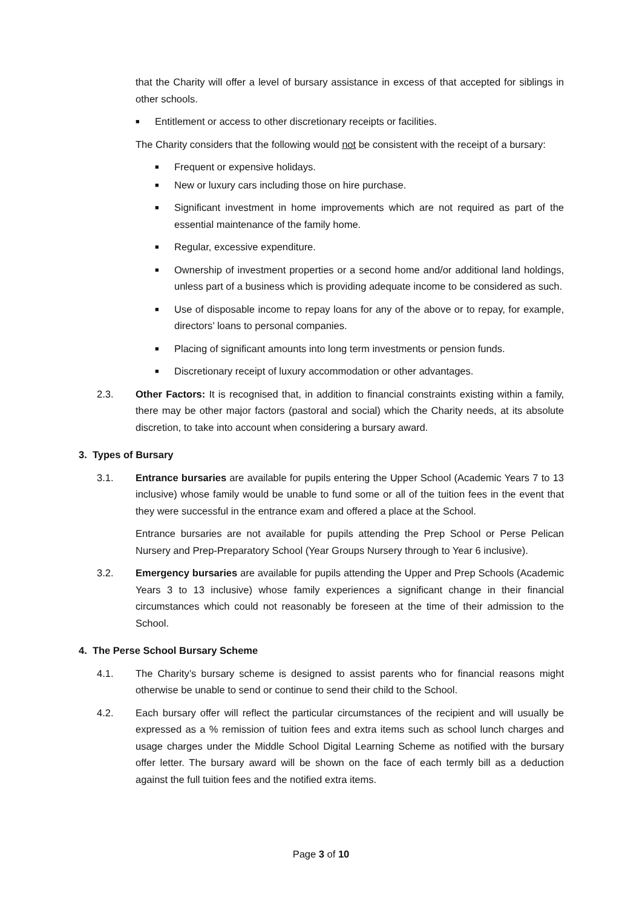that the Charity will offer a level of bursary assistance in excess of that accepted for siblings in other schools.
■ Entitlement or access to other discretionary receipts or facilities.
The Charity considers that the following would not be consistent with the receipt of a bursary:
■ Frequent or expensive holidays.
■ New or luxury cars including those on hire purchase.
■ Significant investment in home improvements which are not required as part of the essential maintenance of the family home.
■ Regular, excessive expenditure.
■ Ownership of investment properties or a second home and/or additional land holdings, unless part of a business which is providing adequate income to be considered as such.
■ Use of disposable income to repay loans for any of the above or to repay, for example, directors’ loans to personal companies.
■ Placing of significant amounts into long term investments or pension funds.
■ Discretionary receipt of luxury accommodation or other advantages.
2.3. Other Factors: It is recognised that, in addition to financial constraints existing within a family, there may be other major factors (pastoral and social) which the Charity needs, at its absolute discretion, to take into account when considering a bursary award.
3. Types of Bursary
3.1. Entrance bursaries are available for pupils entering the Upper School (Academic Years 7 to 13 inclusive) whose family would be unable to fund some or all of the tuition fees in the event that they were successful in the entrance exam and offered a place at the School.
Entrance bursaries are not available for pupils attending the Prep School or Perse Pelican Nursery and Prep-Preparatory School (Year Groups Nursery through to Year 6 inclusive).
3.2. Emergency bursaries are available for pupils attending the Upper and Prep Schools (Academic Years 3 to 13 inclusive) whose family experiences a significant change in their financial circumstances which could not reasonably be foreseen at the time of their admission to the School.
4. The Perse School Bursary Scheme
4.1. The Charity’s bursary scheme is designed to assist parents who for financial reasons might otherwise be unable to send or continue to send their child to the School.
4.2. Each bursary offer will reflect the particular circumstances of the recipient and will usually be expressed as a % remission of tuition fees and extra items such as school lunch charges and usage charges under the Middle School Digital Learning Scheme as notified with the bursary offer letter. The bursary award will be shown on the face of each termly bill as a deduction against the full tuition fees and the notified extra items.
Page 3 of 10